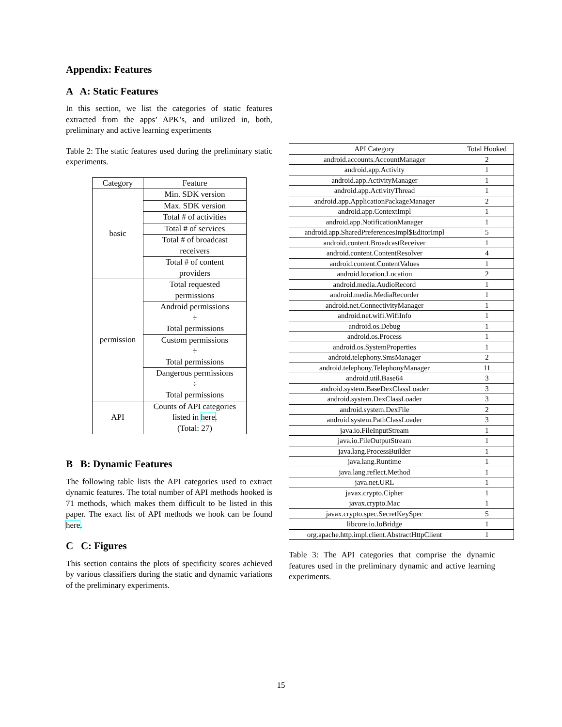Appendix: Features
A A: Static Features
In this section, we list the categories of static features extracted from the apps’ APK’s, and utilized in, both, preliminary and active learning experiments
Table 2: The static features used during the preliminary static experiments.
| Category | Feature |
| --- | --- |
| basic | Min. SDK version |
| | Max. SDK version |
| | Total # of activities |
| | Total # of services |
| | Total # of broadcast receivers |
| | Total # of content providers |
| permission | Total requested permissions |
| | Android permissions ÷ Total permissions |
| | Custom permissions ÷ Total permissions |
| | Dangerous permissions ÷ Total permissions |
| API | Counts of API categories listed in here . (Total: 27) |
B B: Dynamic Features
The following table lists the API categories used to extract dynamic features. The total number of API methods hooked is 71 methods, which makes them difficult to be listed in this paper. The exact list of API methods we hook can be found here.
C C: Figures
This section contains the plots of specificity scores achieved by various classifiers during the static and dynamic variations of the preliminary experiments.
| API Category | Total Hooked |
| --- | --- |
| android.accounts.AccountManager | 2 |
| android.app.Activity | 1 |
| android.app.ActivityManager | 1 |
| android.app.ActivityThread | 1 |
| android.app.ApplicationPackageManager | 2 |
| android.app.ContextImpl | 1 |
| android.app.NotificationManager | 1 |
| android.app.SharedPreferencesImpl$EditorImpl | 5 |
| android.content.BroadcastReceiver | 1 |
| android.content.ContentResolver | 4 |
| android.content.ContentValues | 1 |
| android.location.Location | 2 |
| android.media.AudioRecord | 1 |
| android.media.MediaRecorder | 1 |
| android.net.ConnectivityManager | 1 |
| android.net.wifi.WifiInfo | 1 |
| android.os.Debug | 1 |
| android.os.Process | 1 |
| android.os.SystemProperties | 1 |
| android.telephony.SmsManager | 2 |
| android.telephony.TelephonyManager | 11 |
| android.util.Base64 | 3 |
| android.system.BaseDexClassLoader | 3 |
| android.system.DexClassLoader | 3 |
| android.system.DexFile | 2 |
| android.system.PathClassLoader | 3 |
| java.io.FileInputStream | 1 |
| java.io.FileOutputStream | 1 |
| java.lang.ProcessBuilder | 1 |
| java.lang.Runtime | 1 |
| java.lang.reflect.Method | 1 |
| java.net.URL | 1 |
| javax.crypto.Cipher | 1 |
| javax.crypto.Mac | 1 |
| javax.crypto.spec.SecretKeySpec | 5 |
| libcore.io.IoBridge | 1 |
| org.apache.http.impl.client.AbstractHttpClient | 1 |
Table 3: The API categories that comprise the dynamic features used in the preliminary dynamic and active learning experiments.
15